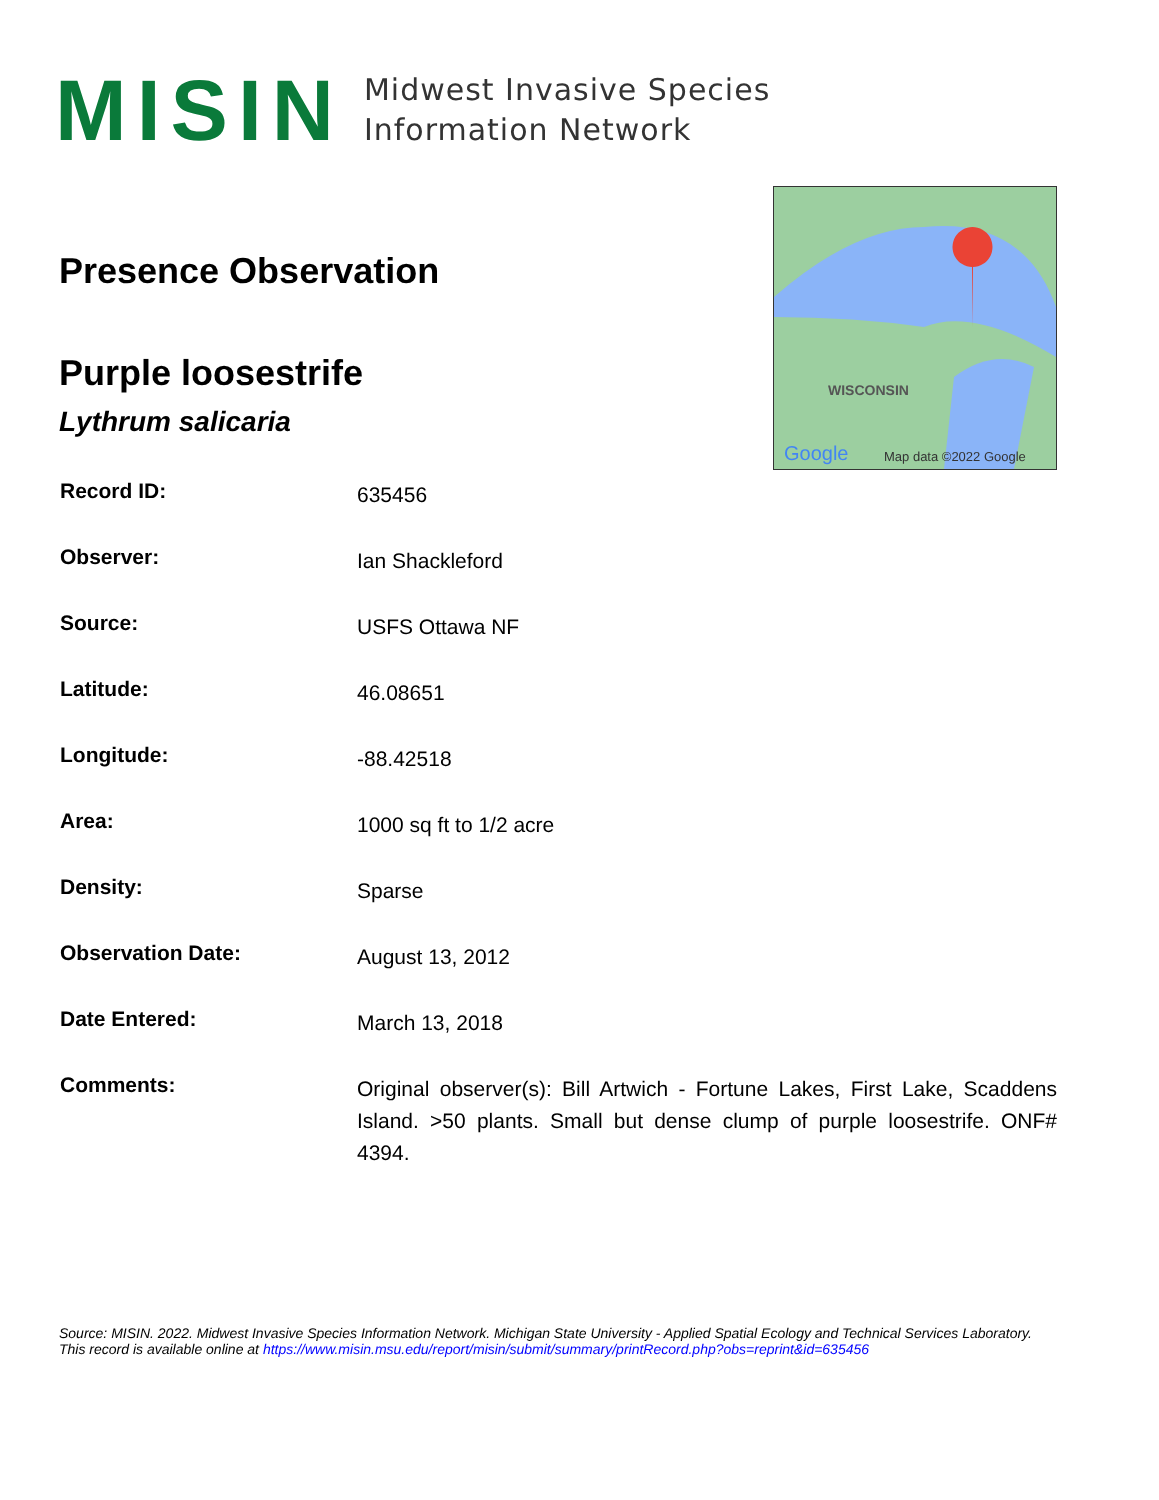MISIN
Midwest Invasive Species
Information Network
WISCONSIN
Google Map data ©2022 Google
Presence Observation
Purple loosestrife
Lythrum salicaria
| Record ID: | 635456 |
| Observer: | Ian Shackleford |
| Source: | USFS Ottawa NF |
| Latitude: | 46.08651 |
| Longitude: | -88.42518 |
| Area: | 1000 sq ft to 1/2 acre |
| Density: | Sparse |
| Observation Date: | August 13, 2012 |
| Date Entered: | March 13, 2018 |
| Comments: | Original observer(s): Bill Artwich - Fortune Lakes, First Lake, Scaddens Island. >50 plants. Small but dense clump of purple loosestrife. ONF# 4394. |
Source: MISIN. 2022. Midwest Invasive Species Information Network. Michigan State University - Applied Spatial Ecology and Technical Services Laboratory.
This record is available online at https://www.misin.msu.edu/report/misin/submit/summary/printRecord.php?obs=reprint&id=635456